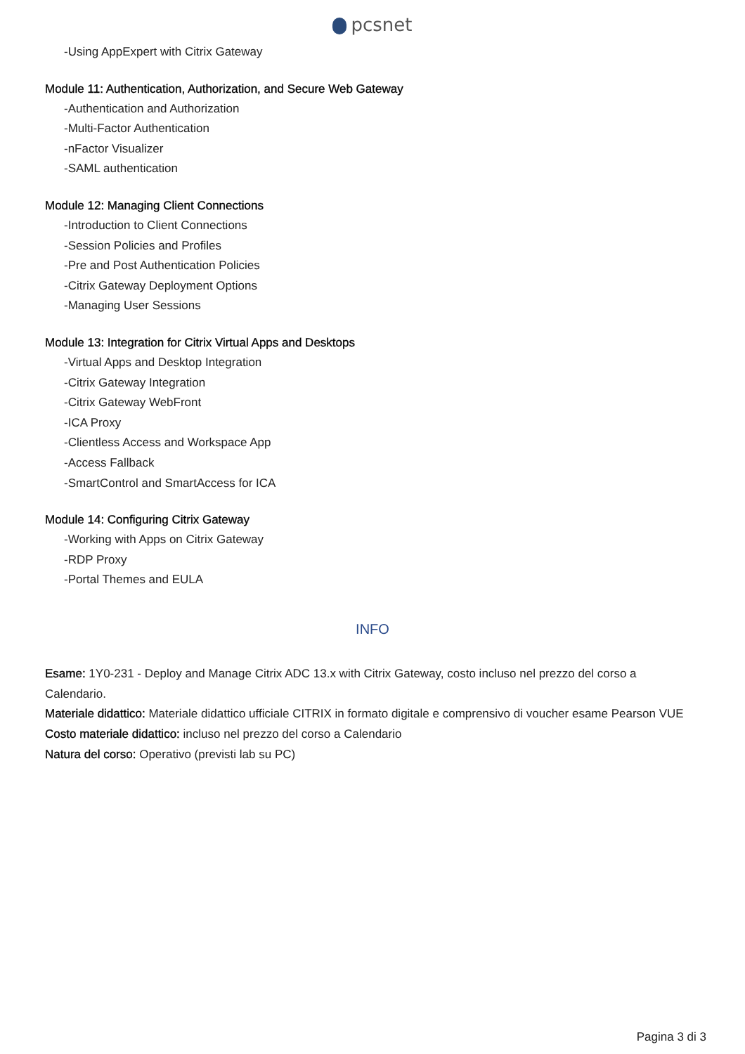pcsnet
-Using AppExpert with Citrix Gateway
Module 11: Authentication, Authorization, and Secure Web Gateway
-Authentication and Authorization
-Multi-Factor Authentication
-nFactor Visualizer
-SAML authentication
Module 12: Managing Client Connections
-Introduction to Client Connections
-Session Policies and Profiles
-Pre and Post Authentication Policies
-Citrix Gateway Deployment Options
-Managing User Sessions
Module 13: Integration for Citrix Virtual Apps and Desktops
-Virtual Apps and Desktop Integration
-Citrix Gateway Integration
-Citrix Gateway WebFront
-ICA Proxy
-Clientless Access and Workspace App
-Access Fallback
-SmartControl and SmartAccess for ICA
Module 14: Configuring Citrix Gateway
-Working with Apps on Citrix Gateway
-RDP Proxy
-Portal Themes and EULA
INFO
Esame: 1Y0-231 - Deploy and Manage Citrix ADC 13.x with Citrix Gateway, costo incluso nel prezzo del corso a Calendario.
Materiale didattico: Materiale didattico ufficiale CITRIX in formato digitale e comprensivo di voucher esame Pearson VUE
Costo materiale didattico: incluso nel prezzo del corso a Calendario
Natura del corso: Operativo (previsti lab su PC)
Pagina 3 di 3